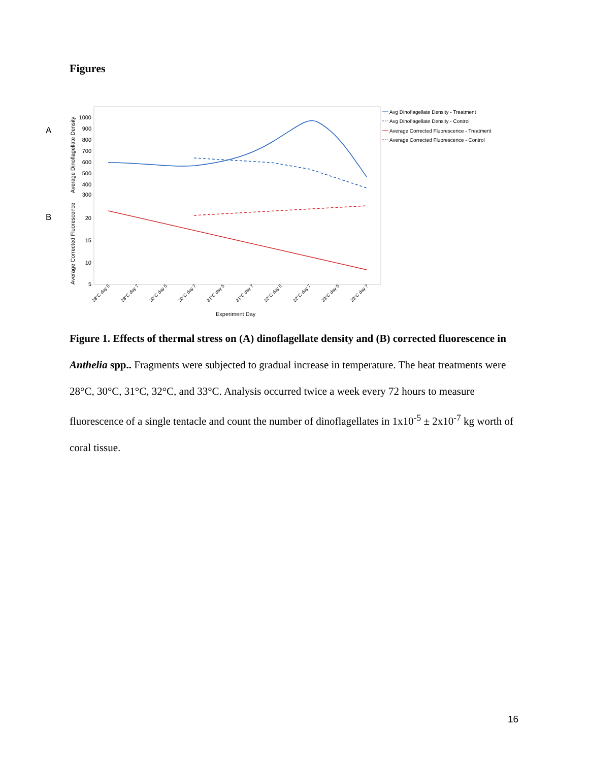Figures
A
B
1000
900
800
700
600
500
400
300
20
15
10
5
Average Dinoflagellate Density
Average Corrected Fluorescence
Experiment Day
28°C day 5
28°C day 7
30°C day 5
30°C day 7
31°C day 5
31°C day 7
32°C day 5
32°C day 7
33°C day 5
33°C day 7
Avg Dinoflagellate Density - Treatment
Avg Dinoflagellate Density - Control
Average Corrected Fluorescence - Treatment
Average Corrected Fluorescence - Control
Figure 1. Effects of thermal stress on (A) dinoflagellate density and (B) corrected fluorescence in Anthelia spp.. Fragments were subjected to gradual increase in temperature. The heat treatments were 28°C, 30°C, 31°C, 32°C, and 33°C. Analysis occurred twice a week every 72 hours to measure fluorescence of a single tentacle and count the number of dinoflagellates in 1x10<sup>-5</sup> ± 2x10<sup>-7</sup> kg worth of coral tissue.
16